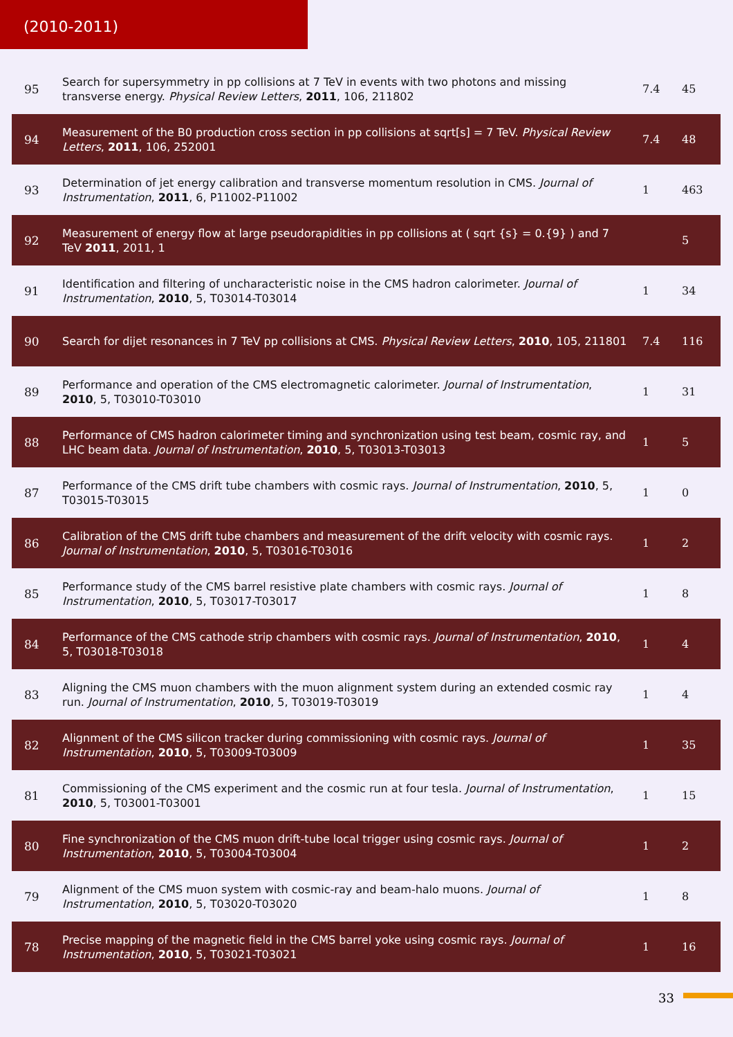(2010-2011)
| 95 | Search for supersymmetry in pp collisions at 7 TeV in events with two photons and missing transverse energy. Physical Review Letters , 2011 , 106, 211802 | 7.4 | 45 |
| 94 | Measurement of the B0 production cross section in pp collisions at sqrt[s] = 7 TeV. Physical Review Letters , 2011 , 106, 252001 | 7.4 | 48 |
| 93 | Determination of jet energy calibration and transverse momentum resolution in CMS. Journal of Instrumentation , 2011 , 6, P11002-P11002 | 1 | 463 |
| 92 | Measurement of energy flow at large pseudorapidities in pp collisions at ( sqrt {s} = 0.{9} ) and 7 TeV 2011 , 2011, 1 | | 5 |
| 91 | Identification and filtering of uncharacteristic noise in the CMS hadron calorimeter. Journal of Instrumentation , 2010 , 5, T03014-T03014 | 1 | 34 |
| 90 | Search for dijet resonances in 7 TeV pp collisions at CMS. Physical Review Letters , 2010 , 105, 211801 | 7.4 | 116 |
| 89 | Performance and operation of the CMS electromagnetic calorimeter. Journal of Instrumentation , 2010 , 5, T03010-T03010 | 1 | 31 |
| 88 | Performance of CMS hadron calorimeter timing and synchronization using test beam, cosmic ray, and LHC beam data. Journal of Instrumentation , 2010 , 5, T03013-T03013 | 1 | 5 |
| 87 | Performance of the CMS drift tube chambers with cosmic rays. Journal of Instrumentation , 2010 , 5, T03015-T03015 | 1 | 0 |
| 86 | Calibration of the CMS drift tube chambers and measurement of the drift velocity with cosmic rays. Journal of Instrumentation , 2010 , 5, T03016-T03016 | 1 | 2 |
| 85 | Performance study of the CMS barrel resistive plate chambers with cosmic rays. Journal of Instrumentation , 2010 , 5, T03017-T03017 | 1 | 8 |
| 84 | Performance of the CMS cathode strip chambers with cosmic rays. Journal of Instrumentation , 2010 , 5, T03018-T03018 | 1 | 4 |
| 83 | Aligning the CMS muon chambers with the muon alignment system during an extended cosmic ray run. Journal of Instrumentation , 2010 , 5, T03019-T03019 | 1 | 4 |
| 82 | Alignment of the CMS silicon tracker during commissioning with cosmic rays. Journal of Instrumentation , 2010 , 5, T03009-T03009 | 1 | 35 |
| 81 | Commissioning of the CMS experiment and the cosmic run at four tesla. Journal of Instrumentation , 2010 , 5, T03001-T03001 | 1 | 15 |
| 80 | Fine synchronization of the CMS muon drift-tube local trigger using cosmic rays. Journal of Instrumentation , 2010 , 5, T03004-T03004 | 1 | 2 |
| 79 | Alignment of the CMS muon system with cosmic-ray and beam-halo muons. Journal of Instrumentation , 2010 , 5, T03020-T03020 | 1 | 8 |
| 78 | Precise mapping of the magnetic field in the CMS barrel yoke using cosmic rays. Journal of Instrumentation , 2010 , 5, T03021-T03021 | 1 | 16 |
33